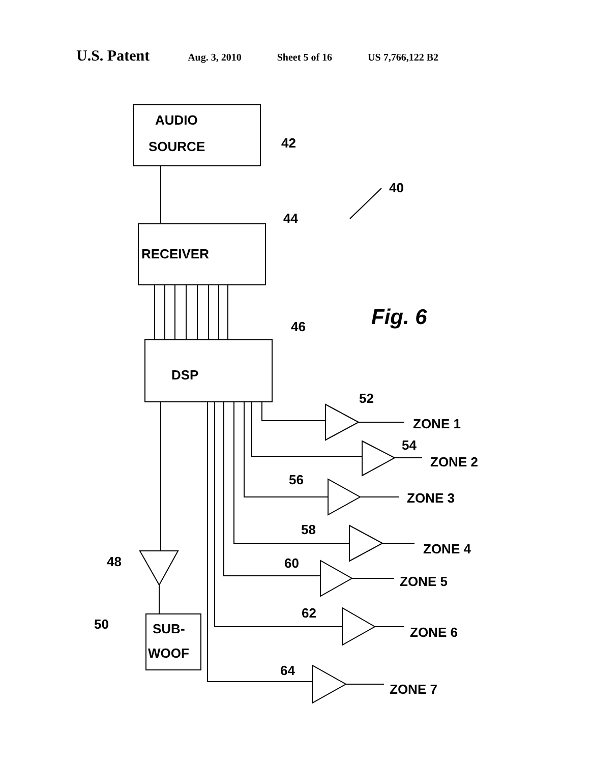U.S. Patent Aug. 3, 2010 Sheet 5 of 16 US 7,766,122 B2
AUDIO
SOURCE
42
40
44
RECEIVER
Fig. 6
46
DSP
52
ZONE 1
54
ZONE 2
56
ZONE 3
58
ZONE 4
60
ZONE 5
62
ZONE 6
64
ZONE 7
48
50
SUB-
WOOF